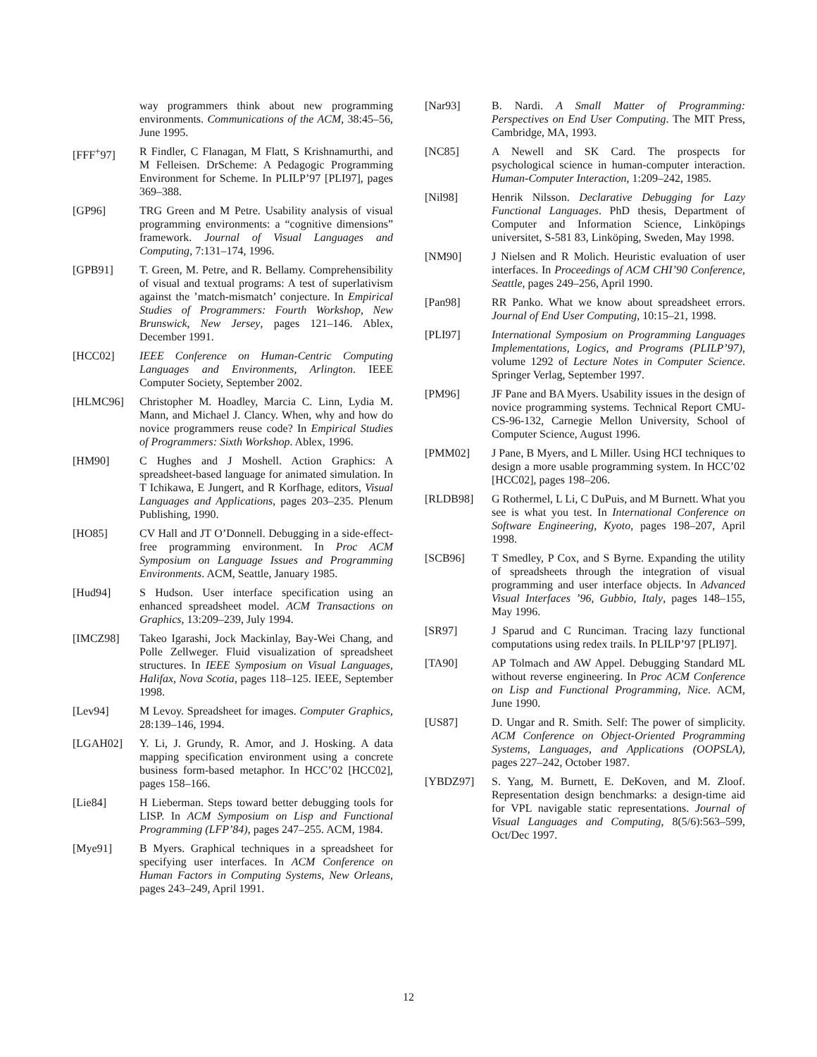way programmers think about new programming environments. Communications of the ACM, 38:45–56, June 1995.
[FFF<sup>+</sup>97] R Findler, C Flanagan, M Flatt, S Krishnamurthi, and M Felleisen. DrScheme: A Pedagogic Programming Environment for Scheme. In PLILP’97 [PLI97], pages 369–388.
[GP96] TRG Green and M Petre. Usability analysis of visual programming environments: a “cognitive dimensions” framework. Journal of Visual Languages and Computing, 7:131–174, 1996.
[GPB91] T. Green, M. Petre, and R. Bellamy. Comprehensibility of visual and textual programs: A test of superlativism against the ’match-mismatch’ conjecture. In Empirical Studies of Programmers: Fourth Workshop, New Brunswick, New Jersey, pages 121–146. Ablex, December 1991.
[HCC02] IEEE Conference on Human-Centric Computing Languages and Environments, Arlington. IEEE Computer Society, September 2002.
[HLMC96] Christopher M. Hoadley, Marcia C. Linn, Lydia M. Mann, and Michael J. Clancy. When, why and how do novice programmers reuse code? In Empirical Studies of Programmers: Sixth Workshop. Ablex, 1996.
[HM90] C Hughes and J Moshell. Action Graphics: A spreadsheet-based language for animated simulation. In T Ichikawa, E Jungert, and R Korfhage, editors, Visual Languages and Applications, pages 203–235. Plenum Publishing, 1990.
[HO85] CV Hall and JT O’Donnell. Debugging in a side-effect-free programming environment. In Proc ACM Symposium on Language Issues and Programming Environments. ACM, Seattle, January 1985.
[Hud94] S Hudson. User interface specification using an enhanced spreadsheet model. ACM Transactions on Graphics, 13:209–239, July 1994.
[IMCZ98] Takeo Igarashi, Jock Mackinlay, Bay-Wei Chang, and Polle Zellweger. Fluid visualization of spreadsheet structures. In IEEE Symposium on Visual Languages, Halifax, Nova Scotia, pages 118–125. IEEE, September 1998.
[Lev94] M Levoy. Spreadsheet for images. Computer Graphics, 28:139–146, 1994.
[LGAH02] Y. Li, J. Grundy, R. Amor, and J. Hosking. A data mapping specification environment using a concrete business form-based metaphor. In HCC’02 [HCC02], pages 158–166.
[Lie84] H Lieberman. Steps toward better debugging tools for LISP. In ACM Symposium on Lisp and Functional Programming (LFP’84), pages 247–255. ACM, 1984.
[Mye91] B Myers. Graphical techniques in a spreadsheet for specifying user interfaces. In ACM Conference on Human Factors in Computing Systems, New Orleans, pages 243–249, April 1991.
[Nar93] B. Nardi. A Small Matter of Programming: Perspectives on End User Computing. The MIT Press, Cambridge, MA, 1993.
[NC85] A Newell and SK Card. The prospects for psychological science in human-computer interaction. Human-Computer Interaction, 1:209–242, 1985.
[Nil98] Henrik Nilsson. Declarative Debugging for Lazy Functional Languages. PhD thesis, Department of Computer and Information Science, Linköpings universitet, S-581 83, Linköping, Sweden, May 1998.
[NM90] J Nielsen and R Molich. Heuristic evaluation of user interfaces. In Proceedings of ACM CHI’90 Conference, Seattle, pages 249–256, April 1990.
[Pan98] RR Panko. What we know about spreadsheet errors. Journal of End User Computing, 10:15–21, 1998.
[PLI97] International Symposium on Programming Languages Implementations, Logics, and Programs (PLILP’97), volume 1292 of Lecture Notes in Computer Science. Springer Verlag, September 1997.
[PM96] JF Pane and BA Myers. Usability issues in the design of novice programming systems. Technical Report CMU-CS-96-132, Carnegie Mellon University, School of Computer Science, August 1996.
[PMM02] J Pane, B Myers, and L Miller. Using HCI techniques to design a more usable programming system. In HCC’02 [HCC02], pages 198–206.
[RLDB98] G Rothermel, L Li, C DuPuis, and M Burnett. What you see is what you test. In International Conference on Software Engineering, Kyoto, pages 198–207, April 1998.
[SCB96] T Smedley, P Cox, and S Byrne. Expanding the utility of spreadsheets through the integration of visual programming and user interface objects. In Advanced Visual Interfaces ’96, Gubbio, Italy, pages 148–155, May 1996.
[SR97] J Sparud and C Runciman. Tracing lazy functional computations using redex trails. In PLILP’97 [PLI97].
[TA90] AP Tolmach and AW Appel. Debugging Standard ML without reverse engineering. In Proc ACM Conference on Lisp and Functional Programming, Nice. ACM, June 1990.
[US87] D. Ungar and R. Smith. Self: The power of simplicity. ACM Conference on Object-Oriented Programming Systems, Languages, and Applications (OOPSLA), pages 227–242, October 1987.
[YBDZ97] S. Yang, M. Burnett, E. DeKoven, and M. Zloof. Representation design benchmarks: a design-time aid for VPL navigable static representations. Journal of Visual Languages and Computing, 8(5/6):563–599, Oct/Dec 1997.
12